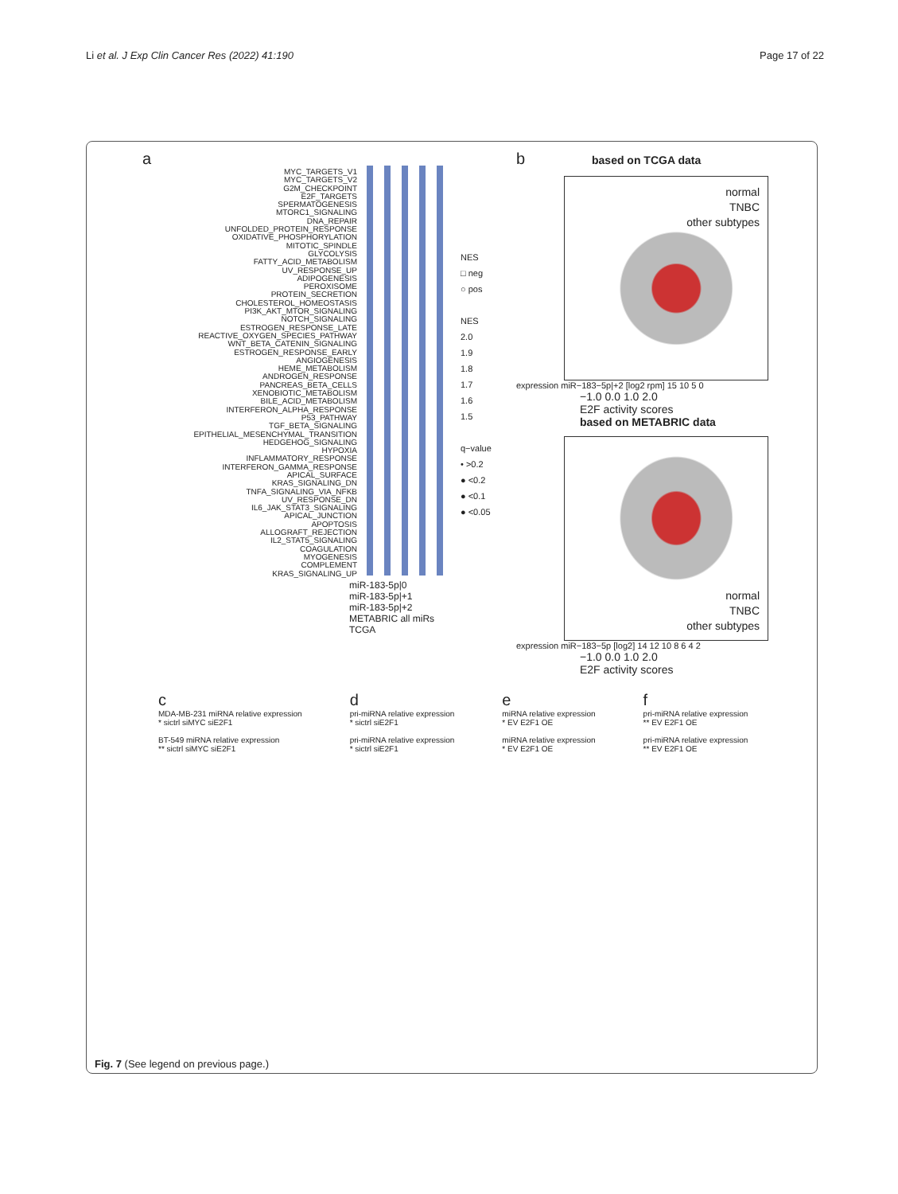Li et al. J Exp Clin Cancer Res (2022) 41:190 Page 17 of 22
a
MYC_TARGETS_V1
MYC_TARGETS_V2
G2M_CHECKPOINT
E2F_TARGETS
SPERMATOGENESIS
MTORC1_SIGNALING
DNA_REPAIR
UNFOLDED_PROTEIN_RESPONSE
OXIDATIVE_PHOSPHORYLATION
MITOTIC_SPINDLE
GLYCOLYSIS
FATTY_ACID_METABOLISM
UV_RESPONSE_UP
ADIPOGENESIS
PEROXISOME
PROTEIN_SECRETION
CHOLESTEROL_HOMEOSTASIS
PI3K_AKT_MTOR_SIGNALING
NOTCH_SIGNALING
ESTROGEN_RESPONSE_LATE
REACTIVE_OXYGEN_SPECIES_PATHWAY
WNT_BETA_CATENIN_SIGNALING
ESTROGEN_RESPONSE_EARLY
ANGIOGENESIS
HEME_METABOLISM
ANDROGEN_RESPONSE
PANCREAS_BETA_CELLS
XENOBIOTIC_METABOLISM
BILE_ACID_METABOLISM
INTERFERON_ALPHA_RESPONSE
P53_PATHWAY
TGF_BETA_SIGNALING
EPITHELIAL_MESENCHYMAL_TRANSITION
HEDGEHOG_SIGNALING
HYPOXIA
INFLAMMATORY_RESPONSE
INTERFERON_GAMMA_RESPONSE
APICAL_SURFACE
KRAS_SIGNALING_DN
TNFA_SIGNALING_VIA_NFKB
UV_RESPONSE_DN
IL6_JAK_STAT3_SIGNALING
APICAL_JUNCTION
APOPTOSIS
ALLOGRAFT_REJECTION
IL2_STAT5_SIGNALING
COAGULATION
MYOGENESIS
COMPLEMENT
KRAS_SIGNALING_UP
NES
□ neg
○ pos
NES
2.0
1.9
1.8
1.7
1.6
1.5
q−value
• >0.2
● <0.2
● <0.1
● <0.05
miR-183-5p|0
miR-183-5p|+1
miR-183-5p|+2
METABRIC all miRs
TCGA
b based on TCGA data
normal
TNBC
other subtypes
expression miR−183−5p|+2 [log2 rpm] 15 10 5 0
−1.0 0.0 1.0 2.0
E2F activity scores
based on METABRIC data
normal
TNBC
other subtypes
expression miR−183−5p [log2] 14 12 10 8 6 4 2
−1.0 0.0 1.0 2.0
E2F activity scores
c
MDA-MB-231 miRNA relative expression
* sictrl siMYC siE2F1
BT-549 miRNA relative expression
** sictrl siMYC siE2F1
d
pri-miRNA relative expression
* sictrl siE2F1
pri-miRNA relative expression
* sictrl siE2F1
e
miRNA relative expression
* EV E2F1 OE
miRNA relative expression
* EV E2F1 OE
f
pri-miRNA relative expression
** EV E2F1 OE
pri-miRNA relative expression
** EV E2F1 OE
Fig. 7 (See legend on previous page.)